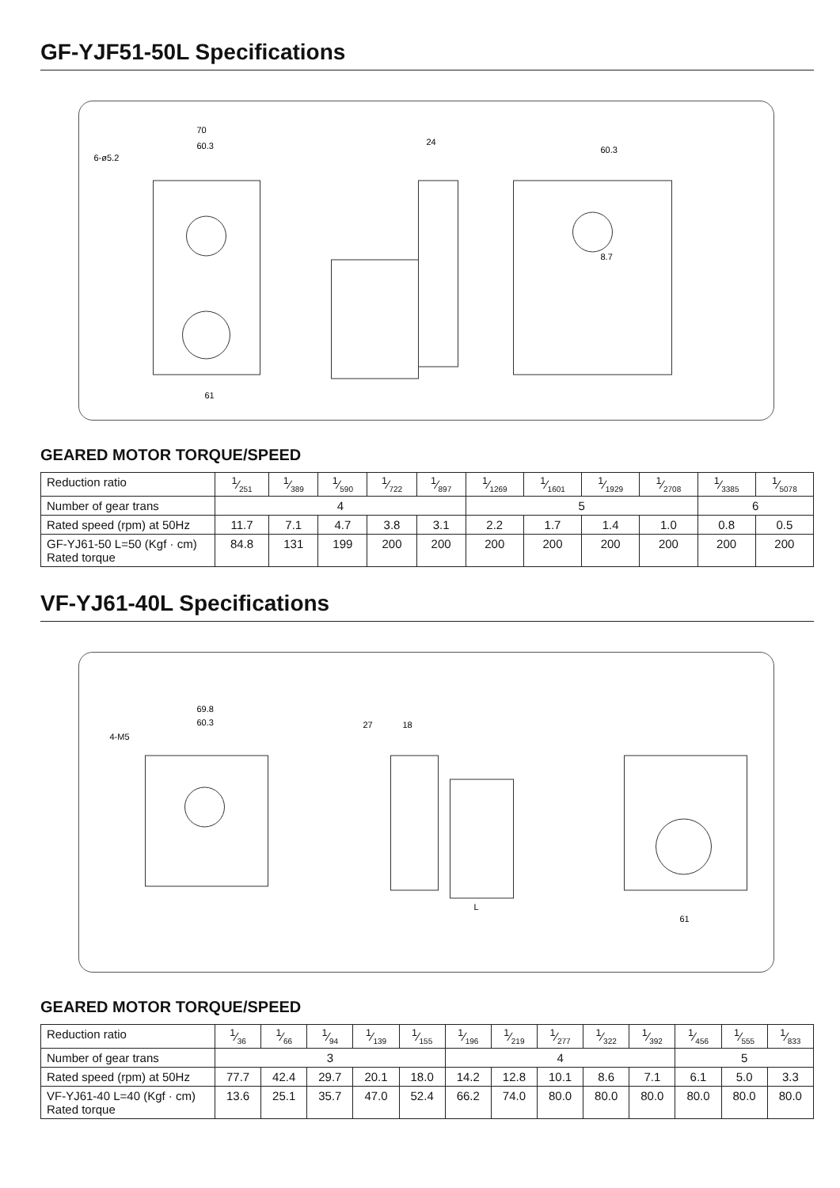GF-YJF51-50L Specifications
70
60.3
6-ø5.2
61
24
60.3
8.7
GEARED MOTOR TORQUE/SPEED
| Reduction ratio | 1⁄251 | 1⁄389 | 1⁄590 | 1⁄722 | 1⁄897 | 1⁄1269 | 1⁄1601 | 1⁄1929 | 1⁄2708 | 1⁄3385 | 1⁄5078 |
| Number of gear trans | 4 | | | | | 5 | | | | 6 | |
| Rated speed (rpm) at 50Hz | 11.7 | 7.1 | 4.7 | 3.8 | 3.1 | 2.2 | 1.7 | 1.4 | 1.0 | 0.8 | 0.5 |
| GF-YJ61-50 L=50 (Kgf · cm) Rated torque | 84.8 | 131 | 199 | 200 | 200 | 200 | 200 | 200 | 200 | 200 | 200 |
VF-YJ61-40L Specifications
69.8
60.3
4-M5
27
18
L
61
GEARED MOTOR TORQUE/SPEED
| Reduction ratio | 1⁄36 | 1⁄66 | 1⁄94 | 1⁄139 | 1⁄155 | 1⁄196 | 1⁄219 | 1⁄277 | 1⁄322 | 1⁄392 | 1⁄456 | 1⁄555 | 1⁄833 |
| Number of gear trans | 3 | | | | | 4 | | | | | 5 | | |
| Rated speed (rpm) at 50Hz | 77.7 | 42.4 | 29.7 | 20.1 | 18.0 | 14.2 | 12.8 | 10.1 | 8.6 | 7.1 | 6.1 | 5.0 | 3.3 |
| VF-YJ61-40 L=40 (Kgf · cm) Rated torque | 13.6 | 25.1 | 35.7 | 47.0 | 52.4 | 66.2 | 74.0 | 80.0 | 80.0 | 80.0 | 80.0 | 80.0 | 80.0 |